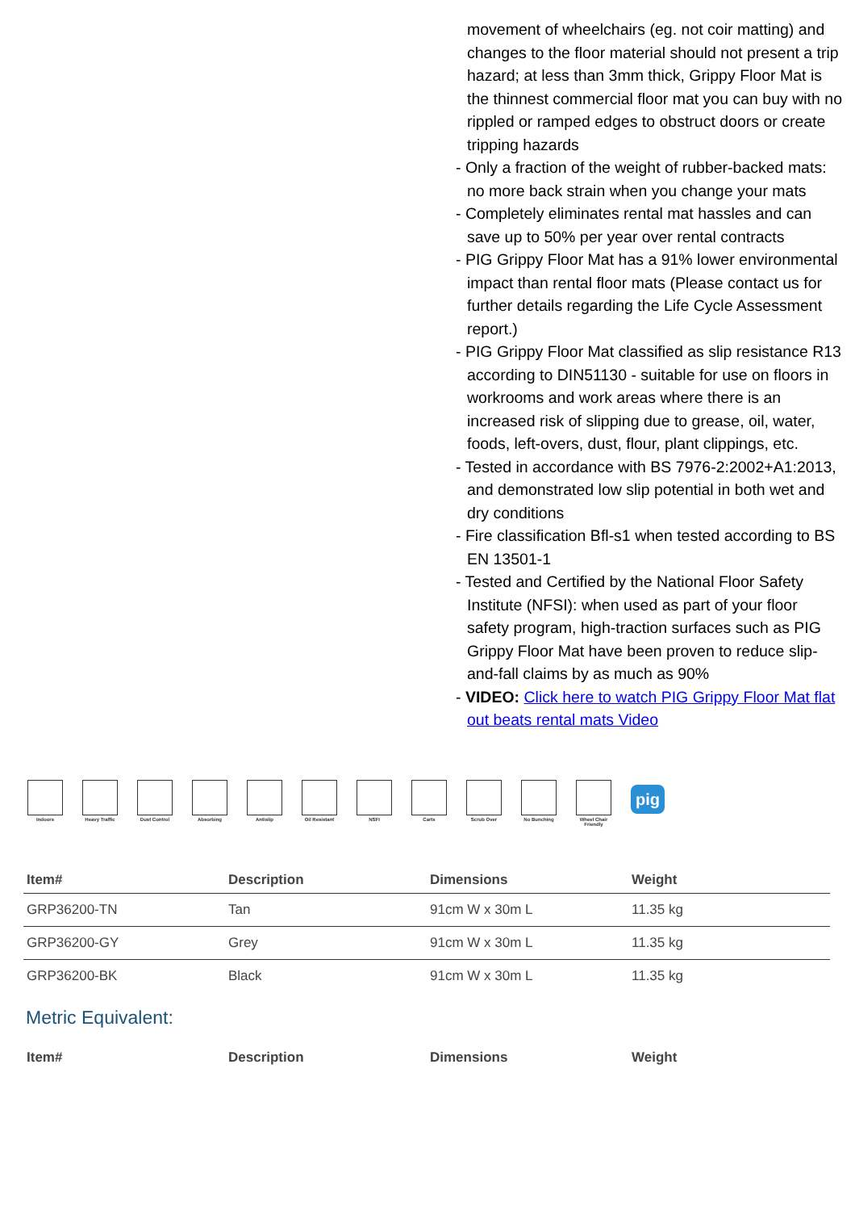movement of wheelchairs (eg. not coir matting) and changes to the floor material should not present a trip hazard; at less than 3mm thick, Grippy Floor Mat is the thinnest commercial floor mat you can buy with no rippled or ramped edges to obstruct doors or create tripping hazards
- Only a fraction of the weight of rubber-backed mats: no more back strain when you change your mats
- Completely eliminates rental mat hassles and can save up to 50% per year over rental contracts
- PIG Grippy Floor Mat has a 91% lower environmental impact than rental floor mats (Please contact us for further details regarding the Life Cycle Assessment report.)
- PIG Grippy Floor Mat classified as slip resistance R13 according to DIN51130 - suitable for use on floors in workrooms and work areas where there is an increased risk of slipping due to grease, oil, water, foods, left-overs, dust, flour, plant clippings, etc.
- Tested in accordance with BS 7976-2:2002+A1:2013, and demonstrated low slip potential in both wet and dry conditions
- Fire classification Bfl-s1 when tested according to BS EN 13501-1
- Tested and Certified by the National Floor Safety Institute (NFSI): when used as part of your floor safety program, high-traction surfaces such as PIG Grippy Floor Mat have been proven to reduce slip-and-fall claims by as much as 90%
- VIDEO: Click here to watch PIG Grippy Floor Mat flat out beats rental mats Video
Indoors Heavy Traffic
Dust Control Absorbing Antislip Oil Resistant
NSFI Carts Scrub Over No Bunching Wheel Chair Friendly
pig
| Item# | Description | Dimensions | Weight |
| --- | --- | --- | --- |
| GRP36200-TN | Tan | 91cm W x 30m L | 11.35 kg |
| GRP36200-GY | Grey | 91cm W x 30m L | 11.35 kg |
| GRP36200-BK | Black | 91cm W x 30m L | 11.35 kg |
Metric Equivalent:
| Item# | Description | Dimensions | Weight |
| --- | --- | --- | --- |